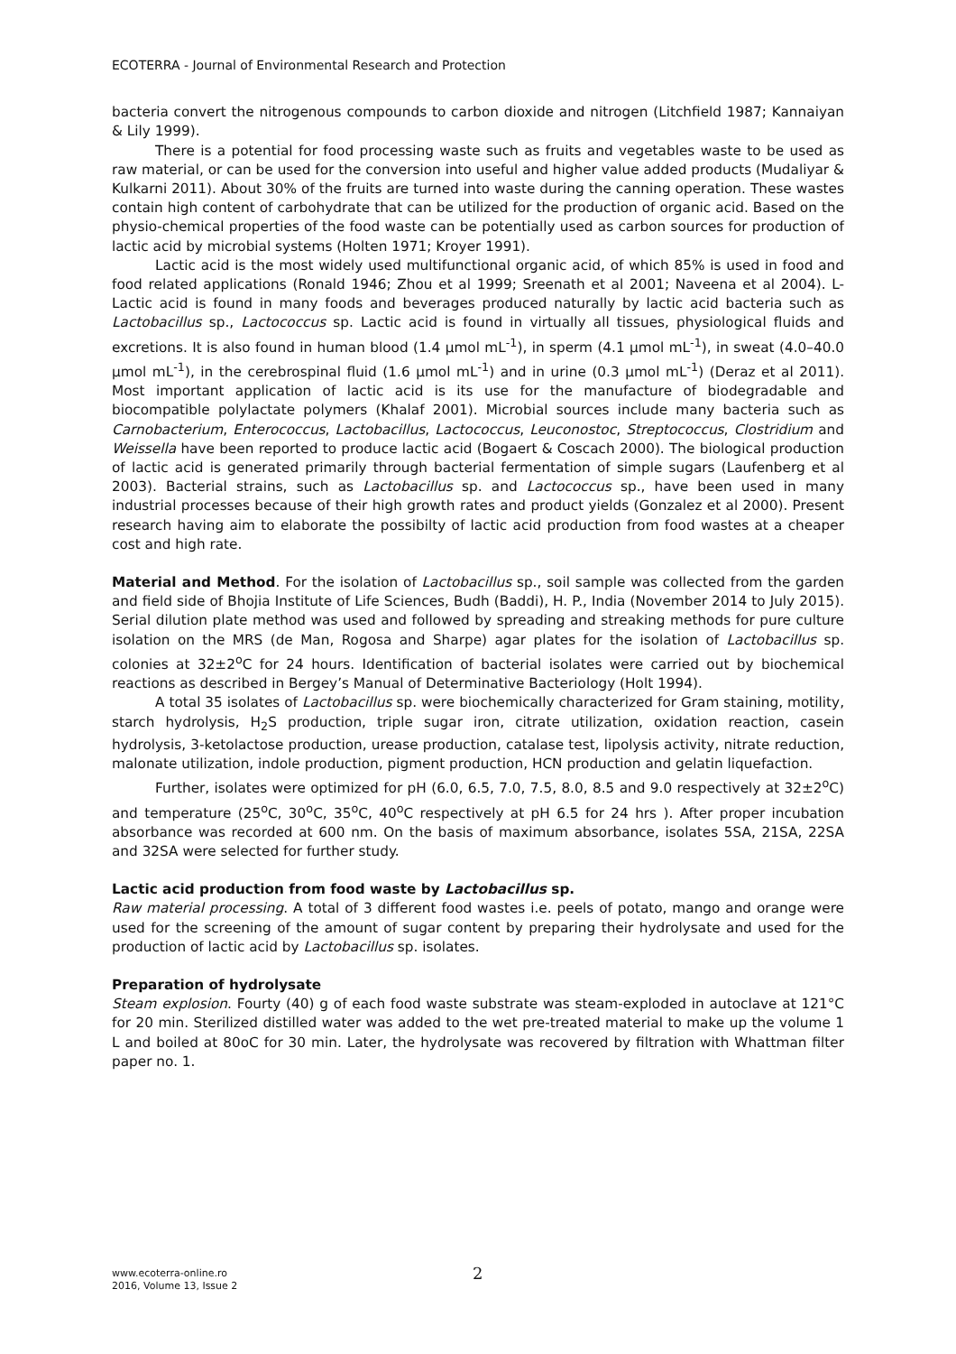ECOTERRA - Journal of Environmental Research and Protection
bacteria convert the nitrogenous compounds to carbon dioxide and nitrogen (Litchfield 1987; Kannaiyan & Lily 1999).
There is a potential for food processing waste such as fruits and vegetables waste to be used as raw material, or can be used for the conversion into useful and higher value added products (Mudaliyar & Kulkarni 2011). About 30% of the fruits are turned into waste during the canning operation. These wastes contain high content of carbohydrate that can be utilized for the production of organic acid. Based on the physio-chemical properties of the food waste can be potentially used as carbon sources for production of lactic acid by microbial systems (Holten 1971; Kroyer 1991).
Lactic acid is the most widely used multifunctional organic acid, of which 85% is used in food and food related applications (Ronald 1946; Zhou et al 1999; Sreenath et al 2001; Naveena et al 2004). L-Lactic acid is found in many foods and beverages produced naturally by lactic acid bacteria such as Lactobacillus sp., Lactococcus sp. Lactic acid is found in virtually all tissues, physiological fluids and excretions. It is also found in human blood (1.4 µmol mL<sup>-1</sup>), in sperm (4.1 µmol mL<sup>-1</sup>), in sweat (4.0–40.0 µmol mL<sup>-1</sup>), in the cerebrospinal fluid (1.6 µmol mL<sup>-1</sup>) and in urine (0.3 µmol mL<sup>-1</sup>) (Deraz et al 2011). Most important application of lactic acid is its use for the manufacture of biodegradable and biocompatible polylactate polymers (Khalaf 2001). Microbial sources include many bacteria such as Carnobacterium, Enterococcus, Lactobacillus, Lactococcus, Leuconostoc, Streptococcus, Clostridium and Weissella have been reported to produce lactic acid (Bogaert & Coscach 2000). The biological production of lactic acid is generated primarily through bacterial fermentation of simple sugars (Laufenberg et al 2003). Bacterial strains, such as Lactobacillus sp. and Lactococcus sp., have been used in many industrial processes because of their high growth rates and product yields (Gonzalez et al 2000). Present research having aim to elaborate the possibilty of lactic acid production from food wastes at a cheaper cost and high rate.
Material and Method. For the isolation of Lactobacillus sp., soil sample was collected from the garden and field side of Bhojia Institute of Life Sciences, Budh (Baddi), H. P., India (November 2014 to July 2015). Serial dilution plate method was used and followed by spreading and streaking methods for pure culture isolation on the MRS (de Man, Rogosa and Sharpe) agar plates for the isolation of Lactobacillus sp. colonies at 32±2<sup>o</sup>C for 24 hours. Identification of bacterial isolates were carried out by biochemical reactions as described in Bergey’s Manual of Determinative Bacteriology (Holt 1994).
A total 35 isolates of Lactobacillus sp. were biochemically characterized for Gram staining, motility, starch hydrolysis, H<sub>2</sub>S production, triple sugar iron, citrate utilization, oxidation reaction, casein hydrolysis, 3-ketolactose production, urease production, catalase test, lipolysis activity, nitrate reduction, malonate utilization, indole production, pigment production, HCN production and gelatin liquefaction.
Further, isolates were optimized for pH (6.0, 6.5, 7.0, 7.5, 8.0, 8.5 and 9.0 respectively at 32±2<sup>o</sup>C) and temperature (25<sup>o</sup>C, 30<sup>o</sup>C, 35<sup>o</sup>C, 40<sup>o</sup>C respectively at pH 6.5 for 24 hrs ). After proper incubation absorbance was recorded at 600 nm. On the basis of maximum absorbance, isolates 5SA, 21SA, 22SA and 32SA were selected for further study.
Lactic acid production from food waste by Lactobacillus sp.
Raw material processing. A total of 3 different food wastes i.e. peels of potato, mango and orange were used for the screening of the amount of sugar content by preparing their hydrolysate and used for the production of lactic acid by Lactobacillus sp. isolates.
Preparation of hydrolysate
Steam explosion. Fourty (40) g of each food waste substrate was steam-exploded in autoclave at 121°C for 20 min. Sterilized distilled water was added to the wet pre-treated material to make up the volume 1 L and boiled at 80oC for 30 min. Later, the hydrolysate was recovered by filtration with Whattman filter paper no. 1.
www.ecoterra-online.ro
2016, Volume 13, Issue 2
2